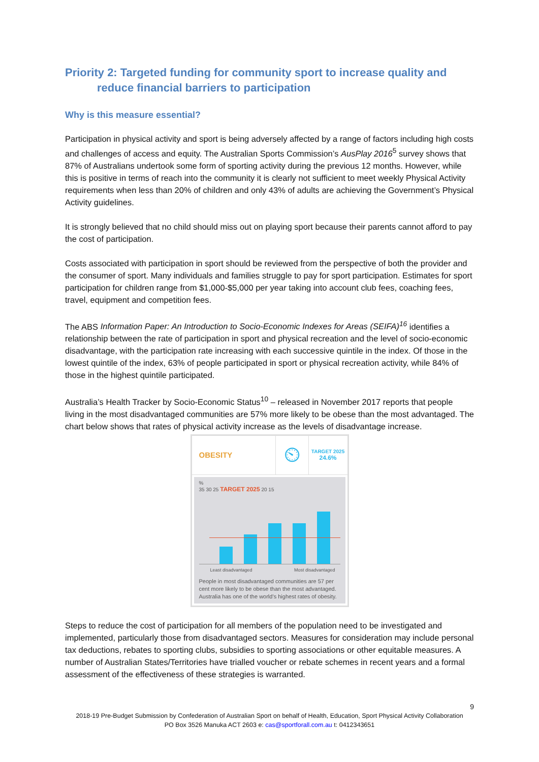Priority 2: Targeted funding for community sport to increase quality and
reduce financial barriers to participation
Why is this measure essential?
Participation in physical activity and sport is being adversely affected by a range of factors including high costs and challenges of access and equity. The Australian Sports Commission’s AusPlay 2016<sup>5</sup> survey shows that 87% of Australians undertook some form of sporting activity during the previous 12 months. However, while this is positive in terms of reach into the community it is clearly not sufficient to meet weekly Physical Activity requirements when less than 20% of children and only 43% of adults are achieving the Government’s Physical Activity guidelines.
It is strongly believed that no child should miss out on playing sport because their parents cannot afford to pay the cost of participation.
Costs associated with participation in sport should be reviewed from the perspective of both the provider and the consumer of sport. Many individuals and families struggle to pay for sport participation. Estimates for sport participation for children range from $1,000-$5,000 per year taking into account club fees, coaching fees, travel, equipment and competition fees.
The ABS Information Paper: An Introduction to Socio-Economic Indexes for Areas (SEIFA)<sup>16</sup> identifies a relationship between the rate of participation in sport and physical recreation and the level of socio-economic disadvantage, with the participation rate increasing with each successive quintile in the index. Of those in the lowest quintile of the index, 63% of people participated in sport or physical recreation activity, while 84% of those in the highest quintile participated.
Australia’s Health Tracker by Socio-Economic Status<sup>10</sup> – released in November 2017 reports that people living in the most disadvantaged communities are 57% more likely to be obese than the most advantaged. The chart below shows that rates of physical activity increase as the levels of disadvantage increase.
OBESITY
⏲
TARGET 2025
24.6%
%
35 30 25 TARGET 2025 20 15
Least disadvantaged Most disadvantaged
People in most disadvantaged communities are 57 per cent more likely to be obese than the most advantaged. Australia has one of the world’s highest rates of obesity.
Steps to reduce the cost of participation for all members of the population need to be investigated and implemented, particularly those from disadvantaged sectors. Measures for consideration may include personal tax deductions, rebates to sporting clubs, subsidies to sporting associations or other equitable measures. A number of Australian States/Territories have trialled voucher or rebate schemes in recent years and a formal assessment of the effectiveness of these strategies is warranted.
9
2018-19 Pre-Budget Submission by Confederation of Australian Sport on behalf of Health, Education, Sport Physical Activity Collaboration
PO Box 3526 Manuka ACT 2603 e: cas@sportforall.com.au t: 0412343651